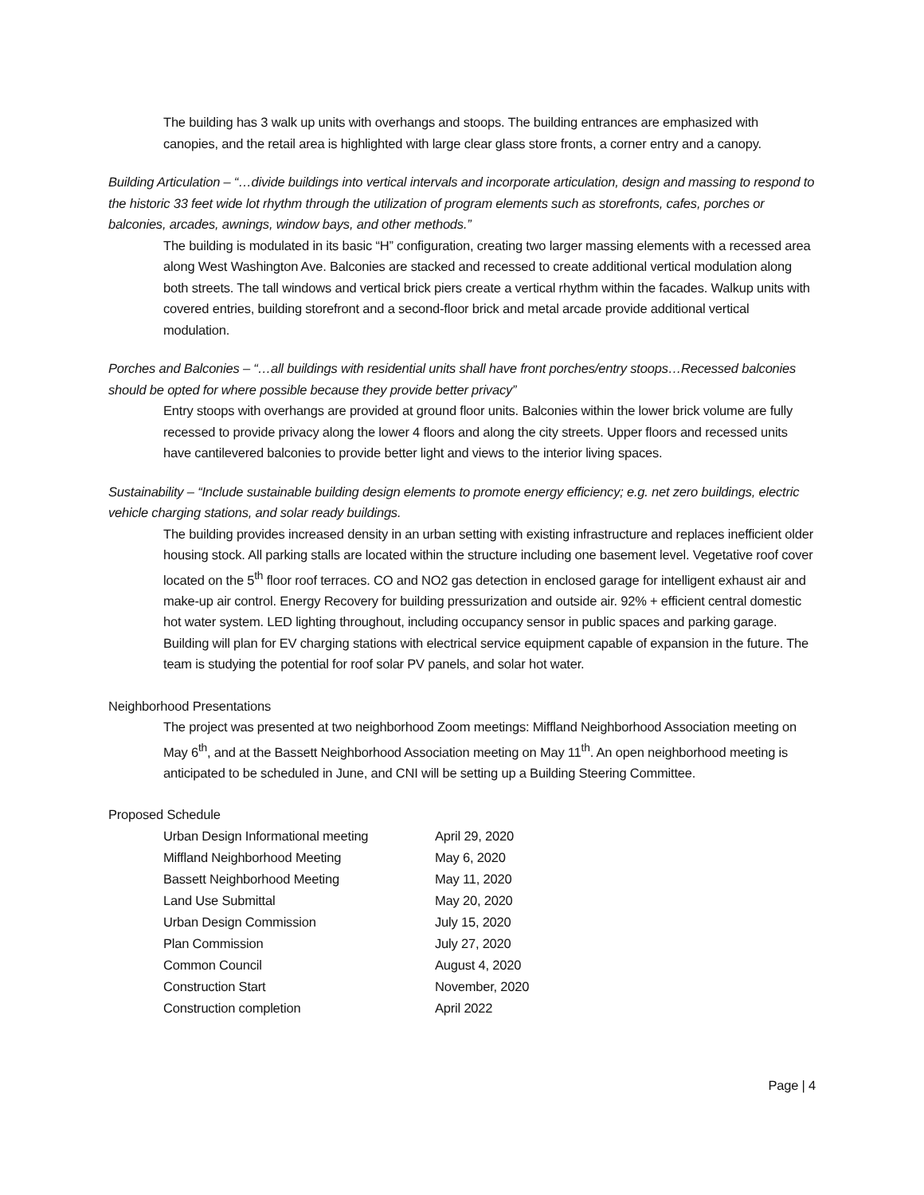The building has 3 walk up units with overhangs and stoops. The building entrances are emphasized with canopies, and the retail area is highlighted with large clear glass store fronts, a corner entry and a canopy.
Building Articulation – “…divide buildings into vertical intervals and incorporate articulation, design and massing to respond to the historic 33 feet wide lot rhythm through the utilization of program elements such as storefronts, cafes, porches or balconies, arcades, awnings, window bays, and other methods.”
The building is modulated in its basic “H” configuration, creating two larger massing elements with a recessed area along West Washington Ave. Balconies are stacked and recessed to create additional vertical modulation along both streets. The tall windows and vertical brick piers create a vertical rhythm within the facades. Walkup units with covered entries, building storefront and a second-floor brick and metal arcade provide additional vertical modulation.
Porches and Balconies – “…all buildings with residential units shall have front porches/entry stoops…Recessed balconies should be opted for where possible because they provide better privacy”
Entry stoops with overhangs are provided at ground floor units. Balconies within the lower brick volume are fully recessed to provide privacy along the lower 4 floors and along the city streets. Upper floors and recessed units have cantilevered balconies to provide better light and views to the interior living spaces.
Sustainability – “Include sustainable building design elements to promote energy efficiency; e.g. net zero buildings, electric vehicle charging stations, and solar ready buildings.
The building provides increased density in an urban setting with existing infrastructure and replaces inefficient older housing stock. All parking stalls are located within the structure including one basement level. Vegetative roof cover located on the 5<sup>th</sup> floor roof terraces. CO and NO2 gas detection in enclosed garage for intelligent exhaust air and make-up air control. Energy Recovery for building pressurization and outside air. 92% + efficient central domestic hot water system. LED lighting throughout, including occupancy sensor in public spaces and parking garage. Building will plan for EV charging stations with electrical service equipment capable of expansion in the future. The team is studying the potential for roof solar PV panels, and solar hot water.
Neighborhood Presentations
The project was presented at two neighborhood Zoom meetings: Miffland Neighborhood Association meeting on May 6<sup>th</sup>, and at the Bassett Neighborhood Association meeting on May 11<sup>th</sup>. An open neighborhood meeting is anticipated to be scheduled in June, and CNI will be setting up a Building Steering Committee.
Proposed Schedule
| Urban Design Informational meeting | April 29, 2020 |
| Miffland Neighborhood Meeting | May 6, 2020 |
| Bassett Neighborhood Meeting | May 11, 2020 |
| Land Use Submittal | May 20, 2020 |
| Urban Design Commission | July 15, 2020 |
| Plan Commission | July 27, 2020 |
| Common Council | August 4, 2020 |
| Construction Start | November, 2020 |
| Construction completion | April 2022 |
Page | 4